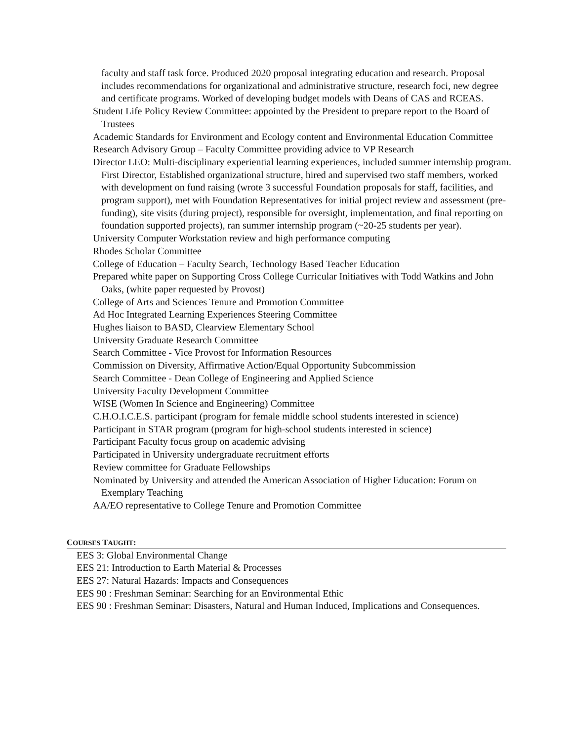faculty and staff task force. Produced 2020 proposal integrating education and research. Proposal includes recommendations for organizational and administrative structure, research foci, new degree and certificate programs. Worked of developing budget models with Deans of CAS and RCEAS.
Student Life Policy Review Committee: appointed by the President to prepare report to the Board of Trustees
Academic Standards for Environment and Ecology content and Environmental Education Committee
Research Advisory Group – Faculty Committee providing advice to VP Research
Director LEO: Multi-disciplinary experiential learning experiences, included summer internship program. First Director, Established organizational structure, hired and supervised two staff members, worked with development on fund raising (wrote 3 successful Foundation proposals for staff, facilities, and program support), met with Foundation Representatives for initial project review and assessment (pre-funding), site visits (during project), responsible for oversight, implementation, and final reporting on foundation supported projects), ran summer internship program (~20-25 students per year).
University Computer Workstation review and high performance computing
Rhodes Scholar Committee
College of Education – Faculty Search, Technology Based Teacher Education
Prepared white paper on Supporting Cross College Curricular Initiatives with Todd Watkins and John Oaks, (white paper requested by Provost)
College of Arts and Sciences Tenure and Promotion Committee
Ad Hoc Integrated Learning Experiences Steering Committee
Hughes liaison to BASD, Clearview Elementary School
University Graduate Research Committee
Search Committee - Vice Provost for Information Resources
Commission on Diversity, Affirmative Action/Equal Opportunity Subcommission
Search Committee - Dean College of Engineering and Applied Science
University Faculty Development Committee
WISE (Women In Science and Engineering) Committee
C.H.O.I.C.E.S. participant (program for female middle school students interested in science)
Participant in STAR program (program for high-school students interested in science)
Participant Faculty focus group on academic advising
Participated in University undergraduate recruitment efforts
Review committee for Graduate Fellowships
Nominated by University and attended the American Association of Higher Education: Forum on Exemplary Teaching
AA/EO representative to College Tenure and Promotion Committee
COURSES TAUGHT:
EES 3: Global Environmental Change
EES 21: Introduction to Earth Material & Processes
EES 27: Natural Hazards: Impacts and Consequences
EES 90 : Freshman Seminar: Searching for an Environmental Ethic
EES 90 : Freshman Seminar: Disasters, Natural and Human Induced, Implications and Consequences.